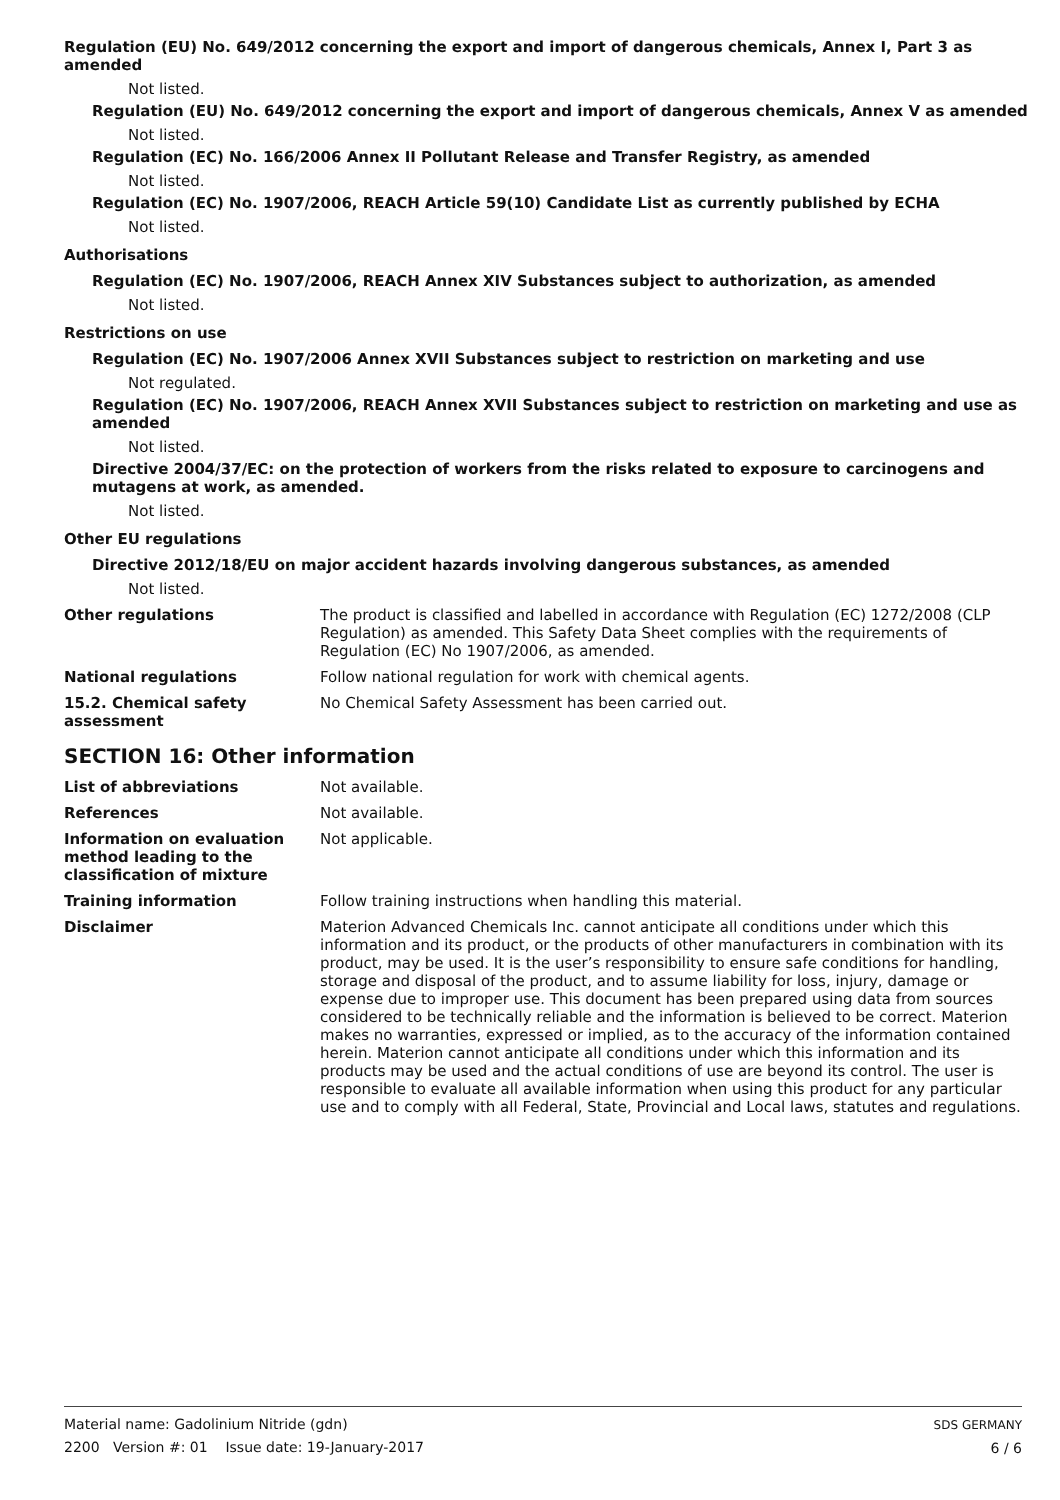Regulation (EU) No. 649/2012 concerning the export and import of dangerous chemicals, Annex I, Part 3 as amended
Not listed.
Regulation (EU) No. 649/2012 concerning the export and import of dangerous chemicals, Annex V as amended
Not listed.
Regulation (EC) No. 166/2006 Annex II Pollutant Release and Transfer Registry, as amended
Not listed.
Regulation (EC) No. 1907/2006, REACH Article 59(10) Candidate List as currently published by ECHA
Not listed.
Authorisations
Regulation (EC) No. 1907/2006, REACH Annex XIV Substances subject to authorization, as amended
Not listed.
Restrictions on use
Regulation (EC) No. 1907/2006 Annex XVII Substances subject to restriction on marketing and use
Not regulated.
Regulation (EC) No. 1907/2006, REACH Annex XVII Substances subject to restriction on marketing and use as amended
Not listed.
Directive 2004/37/EC: on the protection of workers from the risks related to exposure to carcinogens and mutagens at work, as amended.
Not listed.
Other EU regulations
Directive 2012/18/EU on major accident hazards involving dangerous substances, as amended
Not listed.
Other regulations The product is classified and labelled in accordance with Regulation (EC) 1272/2008 (CLP Regulation) as amended. This Safety Data Sheet complies with the requirements of Regulation (EC) No 1907/2006, as amended.
National regulations Follow national regulation for work with chemical agents.
15.2. Chemical safety assessment
No Chemical Safety Assessment has been carried out.
SECTION 16: Other information
List of abbreviations Not available.
References Not available.
Information on evaluation method leading to the classification of mixture
Not applicable.
Training information Follow training instructions when handling this material.
Disclaimer Materion Advanced Chemicals Inc. cannot anticipate all conditions under which this information and its product, or the products of other manufacturers in combination with its product, may be used. It is the user’s responsibility to ensure safe conditions for handling, storage and disposal of the product, and to assume liability for loss, injury, damage or expense due to improper use. This document has been prepared using data from sources considered to be technically reliable and the information is believed to be correct. Materion makes no warranties, expressed or implied, as to the accuracy of the information contained herein. Materion cannot anticipate all conditions under which this information and its products may be used and the actual conditions of use are beyond its control. The user is responsible to evaluate all available information when using this product for any particular use and to comply with all Federal, State, Provincial and Local laws, statutes and regulations.
Material name: Gadolinium Nitride (gdn)
2200 Version #: 01 Issue date: 19-January-2017
SDS GERMANY
6 / 6